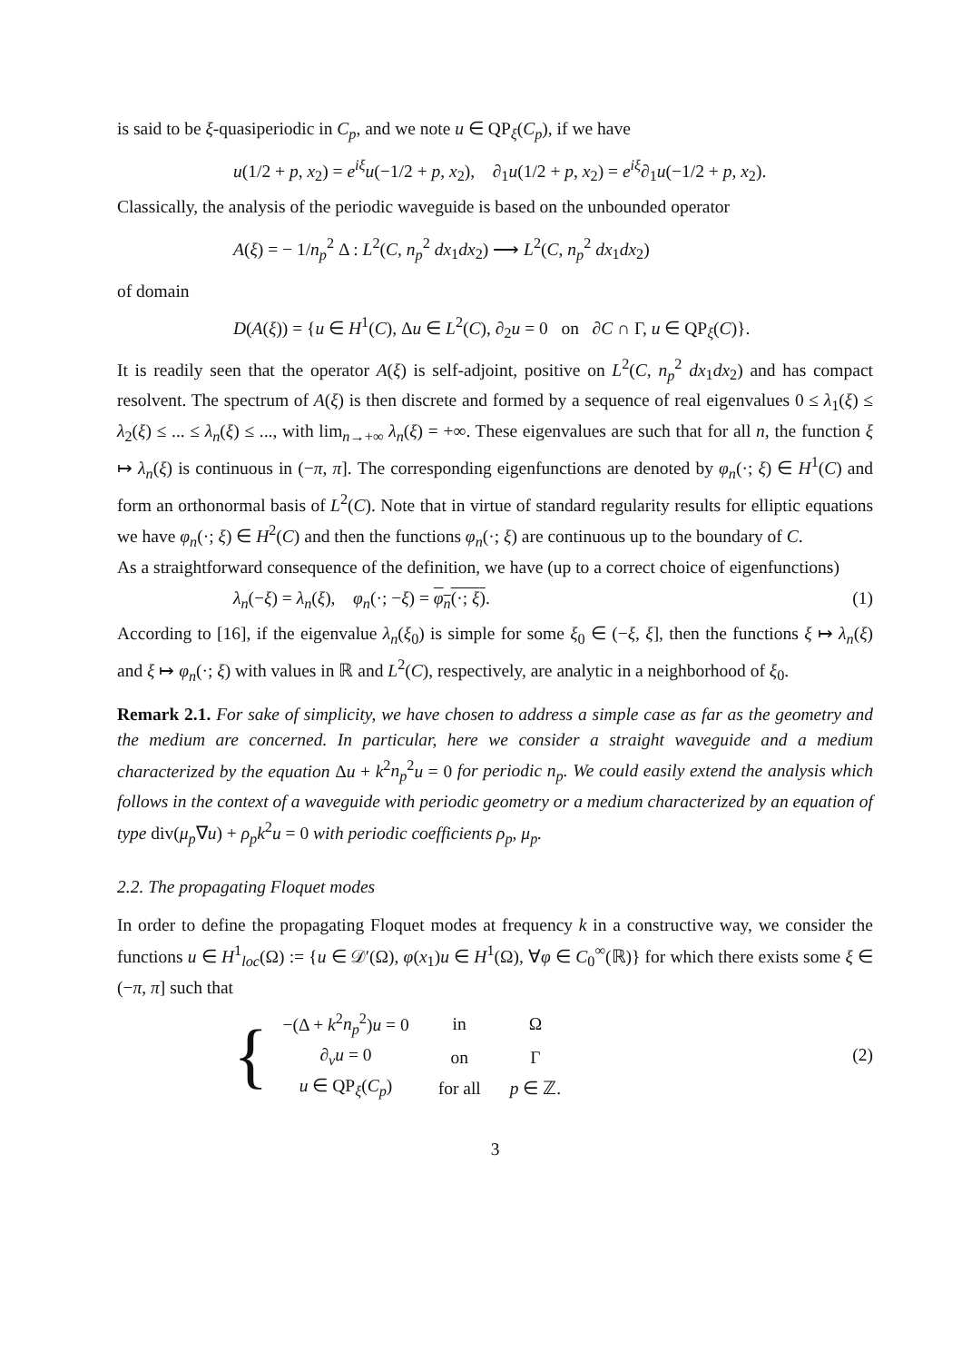is said to be ξ-quasiperiodic in C<sub>p</sub>, and we note u ∈ QP<sub>ξ</sub>(C<sub>p</sub>), if we have
u(1/2 + p, x<sub>2</sub>) = e<sup>iξ</sup>u(−1/2 + p, x<sub>2</sub>), ∂<sub>1</sub>u(1/2 + p, x<sub>2</sub>) = e<sup>iξ</sup>∂<sub>1</sub>u(−1/2 + p, x<sub>2</sub>).
Classically, the analysis of the periodic waveguide is based on the unbounded operator
A(ξ) = − 1/n<sub>p</sub><sup>2</sup> Δ : L<sup>2</sup>(C, n<sub>p</sub><sup>2</sup> dx<sub>1</sub>dx<sub>2</sub>) ⟶ L<sup>2</sup>(C, n<sub>p</sub><sup>2</sup> dx<sub>1</sub>dx<sub>2</sub>)
of domain
D(A(ξ)) = {u ∈ H<sup>1</sup>(C), Δu ∈ L<sup>2</sup>(C), ∂<sub>2</sub>u = 0 on ∂C ∩ Γ, u ∈ QP<sub>ξ</sub>(C)}.
It is readily seen that the operator A(ξ) is self-adjoint, positive on L<sup>2</sup>(C, n<sub>p</sub><sup>2</sup> dx<sub>1</sub>dx<sub>2</sub>) and has compact resolvent. The spectrum of A(ξ) is then discrete and formed by a sequence of real eigenvalues 0 ≤ λ<sub>1</sub>(ξ) ≤ λ<sub>2</sub>(ξ) ≤ ... ≤ λ<sub>n</sub>(ξ) ≤ ..., with lim<sub>n→+∞</sub> λ<sub>n</sub>(ξ) = +∞. These eigenvalues are such that for all n, the function ξ ↦ λ<sub>n</sub>(ξ) is continuous in (−π, π]. The corresponding eigenfunctions are denoted by φ<sub>n</sub>(·; ξ) ∈ H<sup>1</sup>(C) and form an orthonormal basis of L<sup>2</sup>(C). Note that in virtue of standard regularity results for elliptic equations we have φ<sub>n</sub>(·; ξ) ∈ H<sup>2</sup>(C) and then the functions φ<sub>n</sub>(·; ξ) are continuous up to the boundary of C.
As a straightforward consequence of the definition, we have (up to a correct choice of eigenfunctions)
λ<sub>n</sub>(−ξ) = λ<sub>n</sub>(ξ), φ<sub>n</sub>(·; −ξ) = φ<sub>n</sub>(·; ξ). (1)
According to [16], if the eigenvalue λ<sub>n</sub>(ξ<sub>0</sub>) is simple for some ξ<sub>0</sub> ∈ (−ξ, ξ], then the functions ξ ↦ λ<sub>n</sub>(ξ) and ξ ↦ φ<sub>n</sub>(·; ξ) with values in ℝ and L<sup>2</sup>(C), respectively, are analytic in a neighborhood of ξ<sub>0</sub>.
Remark 2.1. For sake of simplicity, we have chosen to address a simple case as far as the geometry and the medium are concerned. In particular, here we consider a straight waveguide and a medium characterized by the equation Δu + k<sup>2</sup>n<sub>p</sub><sup>2</sup>u = 0 for periodic n<sub>p</sub>. We could easily extend the analysis which follows in the context of a waveguide with periodic geometry or a medium characterized by an equation of type div(μ<sub>p</sub>∇u) + ρ<sub>p</sub>k<sup>2</sup>u = 0 with periodic coefficients ρ<sub>p</sub>, μ<sub>p</sub>.
2.2. The propagating Floquet modes
In order to define the propagating Floquet modes at frequency k in a constructive way, we consider the functions u ∈ H<sup>1</sup><sub>loc</sub>(Ω) := {u ∈ 𝒟′(Ω), φ(x<sub>1</sub>)u ∈ H<sup>1</sup>(Ω), ∀φ ∈ C<sub>0</sub><sup>∞</sup>(ℝ)} for which there exists some ξ ∈ (−π, π] such that
{
| −(Δ + k<sup>2</sup> n<sub>p</sub><sup>2</sup>) u = 0 | in | Ω |
| ∂<sub>ν</sub> u = 0 | on | Γ |
| u ∈ QP<sub>ξ</sub>( C<sub>p</sub> ) | for all | p ∈ ℤ. |
(2)
3